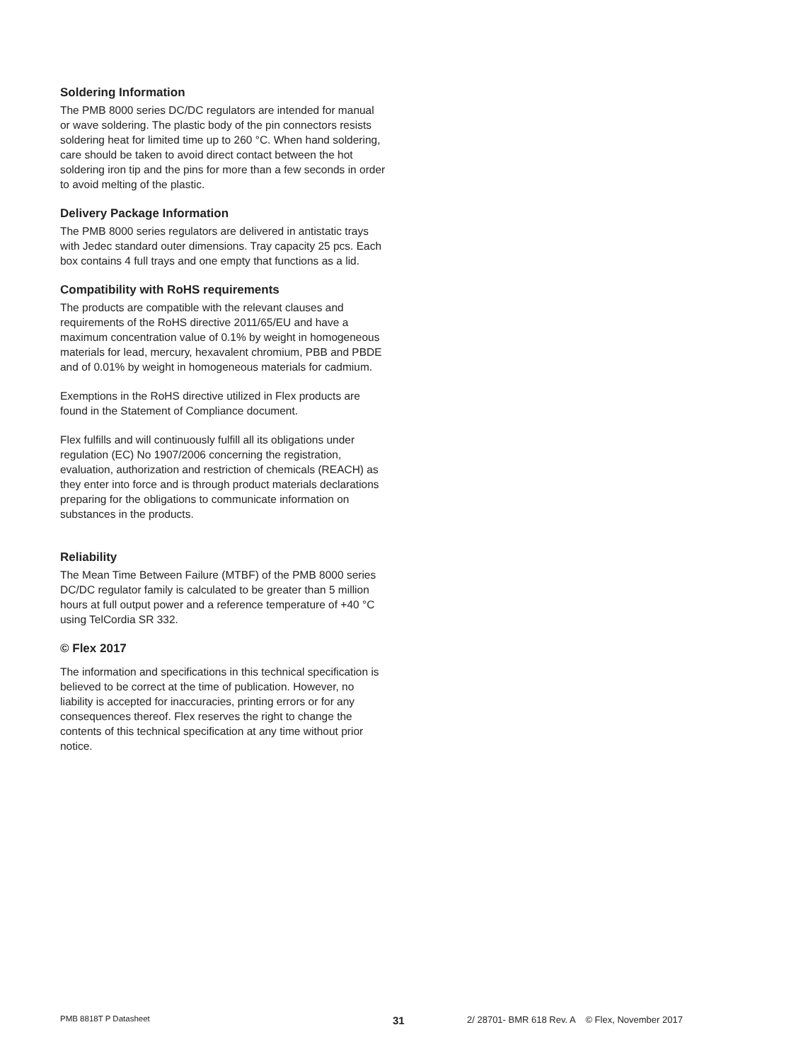Soldering Information
The PMB 8000 series DC/DC regulators are intended for manual or wave soldering. The plastic body of the pin connectors resists soldering heat for limited time up to 260 °C. When hand soldering, care should be taken to avoid direct contact between the hot soldering iron tip and the pins for more than a few seconds in order to avoid melting of the plastic.
Delivery Package Information
The PMB 8000 series regulators are delivered in antistatic trays with Jedec standard outer dimensions. Tray capacity 25 pcs. Each box contains 4 full trays and one empty that functions as a lid.
Compatibility with RoHS requirements
The products are compatible with the relevant clauses and requirements of the RoHS directive 2011/65/EU and have a maximum concentration value of 0.1% by weight in homogeneous materials for lead, mercury, hexavalent chromium, PBB and PBDE and of 0.01% by weight in homogeneous materials for cadmium.
Exemptions in the RoHS directive utilized in Flex products are found in the Statement of Compliance document.
Flex fulfills and will continuously fulfill all its obligations under regulation (EC) No 1907/2006 concerning the registration, evaluation, authorization and restriction of chemicals (REACH) as they enter into force and is through product materials declarations preparing for the obligations to communicate information on substances in the products.
Reliability
The Mean Time Between Failure (MTBF) of the PMB 8000 series DC/DC regulator family is calculated to be greater than 5 million hours at full output power and a reference temperature of +40 °C using TelCordia SR 332.
© Flex 2017
The information and specifications in this technical specification is believed to be correct at the time of publication. However, no liability is accepted for inaccuracies, printing errors or for any consequences thereof. Flex reserves the right to change the
contents of this technical specification at any time without prior notice.
PMB 8818T P Datasheet 31 2/ 28701- BMR 618 Rev. A © Flex, November 2017